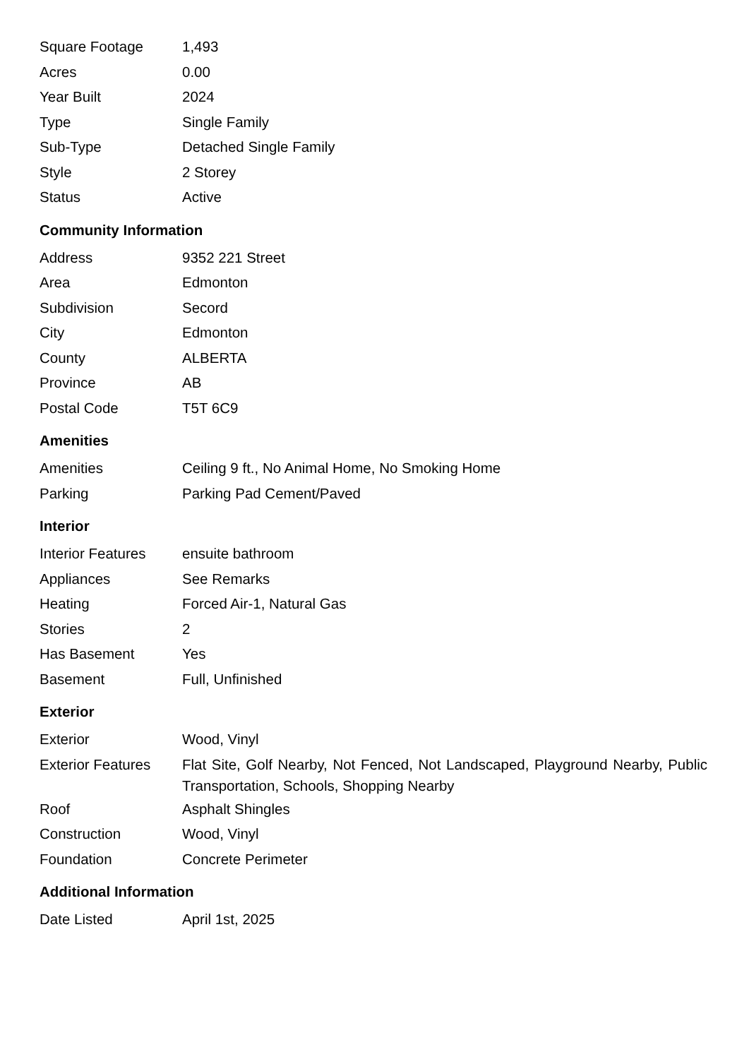| Square Footage | 1,493 |
| Acres | 0.00 |
| Year Built | 2024 |
| Type | Single Family |
| Sub-Type | Detached Single Family |
| Style | 2 Storey |
| Status | Active |
Community Information
| Address | 9352 221 Street |
| Area | Edmonton |
| Subdivision | Secord |
| City | Edmonton |
| County | ALBERTA |
| Province | AB |
| Postal Code | T5T 6C9 |
Amenities
| Amenities | Ceiling 9 ft., No Animal Home, No Smoking Home |
| Parking | Parking Pad Cement/Paved |
Interior
| Interior Features | ensuite bathroom |
| Appliances | See Remarks |
| Heating | Forced Air-1, Natural Gas |
| Stories | 2 |
| Has Basement | Yes |
| Basement | Full, Unfinished |
Exterior
| Exterior | Wood, Vinyl |
| Exterior Features | Flat Site, Golf Nearby, Not Fenced, Not Landscaped, Playground Nearby, Public Transportation, Schools, Shopping Nearby |
| Roof | Asphalt Shingles |
| Construction | Wood, Vinyl |
| Foundation | Concrete Perimeter |
Additional Information
| Date Listed | April 1st, 2025 |